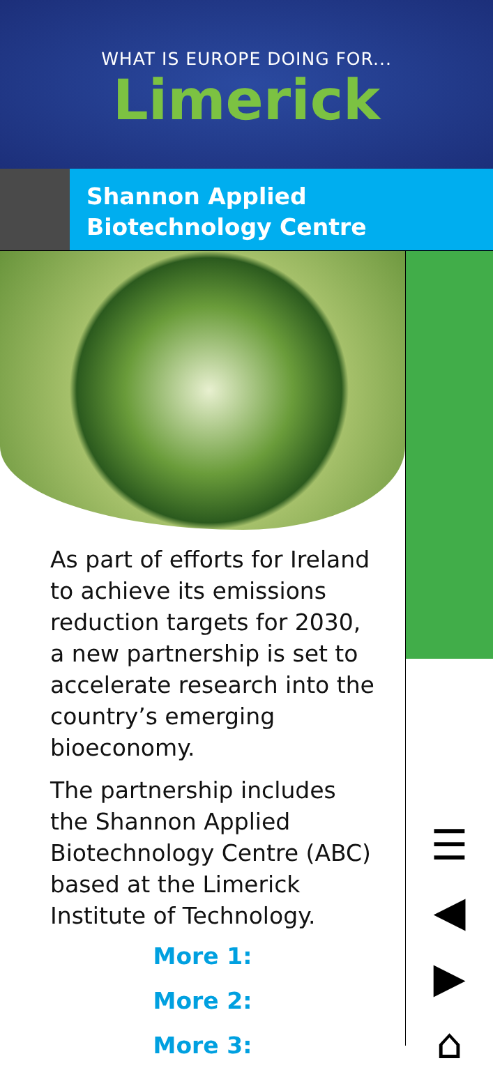WHAT IS EUROPE DOING FOR...
Limerick
Shannon Applied Biotechnology Centre
As part of efforts for Ireland to achieve its emissions reduction targets for 2030, a new partnership is set to accelerate research into the country’s emerging bioeconomy.
The partnership includes the Shannon Applied Biotechnology Centre (ABC) based at the Limerick Institute of Technology.
More 1:
More 2:
More 3:
☰
◀
▶
⌂